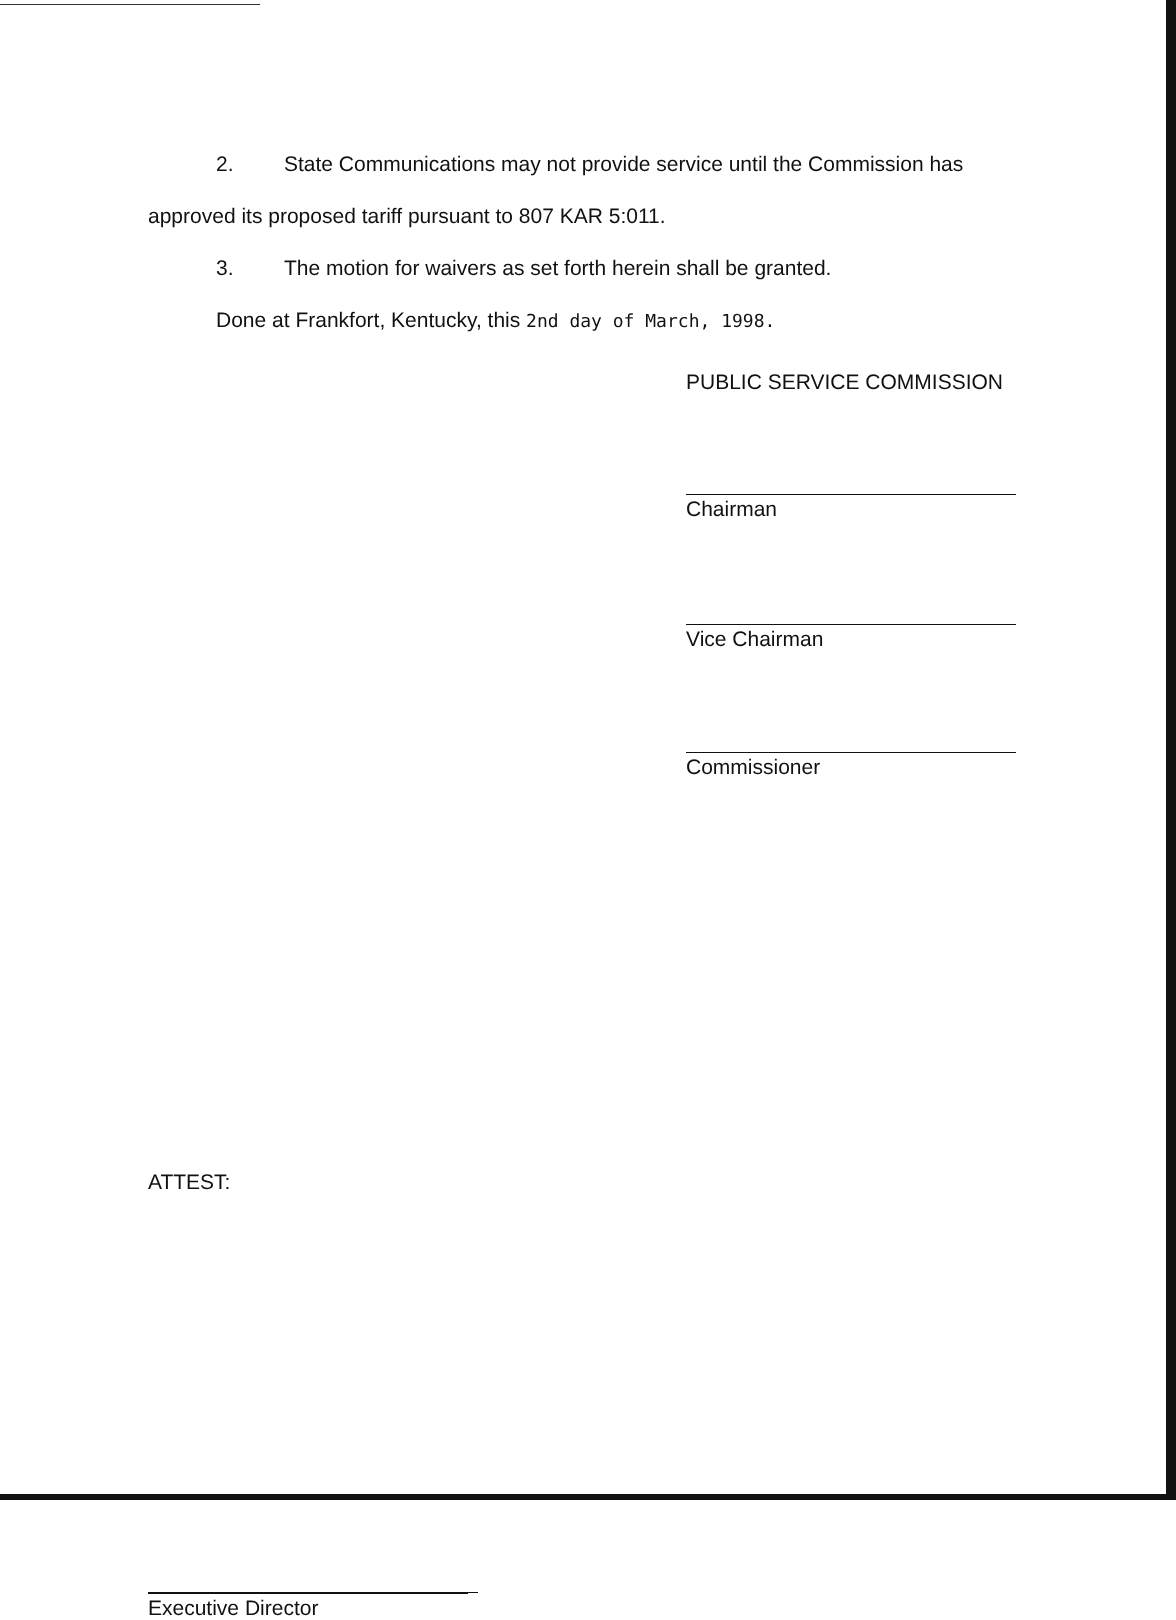2. State Communications may not provide service until the Commission has approved its proposed tariff pursuant to 807 KAR 5:011.
3. The motion for waivers as set forth herein shall be granted.
Done at Frankfort, Kentucky, this 2nd day of March, 1998.
PUBLIC SERVICE COMMISSION
Chairman
Vice Chairman
Commissioner
ATTEST:
Executive Director